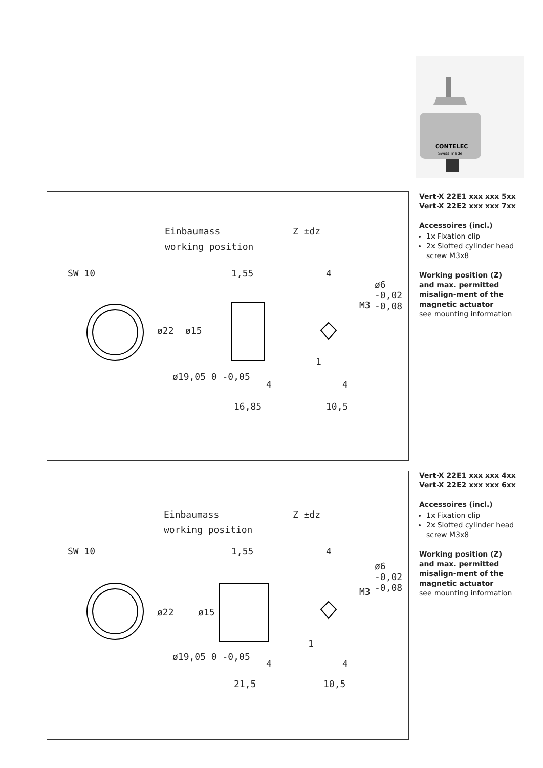CONTELEC
Swiss made
Einbaumass Z ±dz
working position
SW 10 1,55 4
M3
ø6 -0,02 -0,08
ø22 ø15
1
4 4
ø19,05 0 -0,05
16,85 10,5
Vert-X 22E1 xxx xxx 5xx
Vert-X 22E2 xxx xxx 7xx
Accessoires (incl.)
1x Fixation clip
2x Slotted cylinder head screw M3x8
Working position (Z) and max. permitted misalign-ment of the magnetic actuator
see mounting information
Einbaumass Z ±dz
working position
SW 10 1,55 4
M3
ø6 -0,02 -0,08
ø22 ø15
1
4 4
ø19,05 0 -0,05
21,5 10,5
Vert-X 22E1 xxx xxx 4xx
Vert-X 22E2 xxx xxx 6xx
Accessoires (incl.)
1x Fixation clip
2x Slotted cylinder head screw M3x8
Working position (Z) and max. permitted misalign-ment of the magnetic actuator
see mounting information